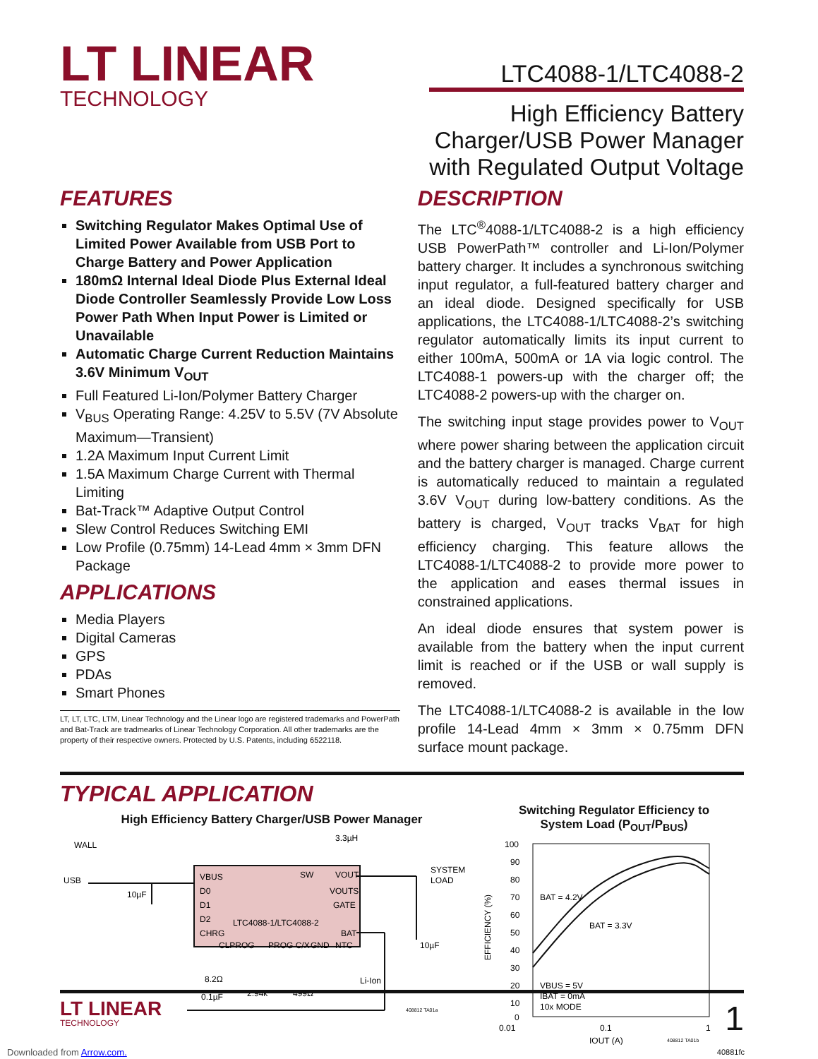LT LINEAR
TECHNOLOGY
LTC4088-1/LTC4088-2
High Efficiency Battery
Charger/USB Power Manager
with Regulated Output Voltage
FEATURES
Switching Regulator Makes Optimal Use of Limited Power Available from USB Port to Charge Battery and Power Application
180mΩ Internal Ideal Diode Plus External Ideal Diode Controller Seamlessly Provide Low Loss Power Path When Input Power is Limited or Unavailable
Automatic Charge Current Reduction Maintains 3.6V Minimum V<sub>OUT</sub>
Full Featured Li-Ion/Polymer Battery Charger
V<sub>BUS</sub> Operating Range: 4.25V to 5.5V (7V Absolute Maximum—Transient)
1.2A Maximum Input Current Limit
1.5A Maximum Charge Current with Thermal Limiting
Bat-Track™ Adaptive Output Control
Slew Control Reduces Switching EMI
Low Profile (0.75mm) 14-Lead 4mm × 3mm DFN Package
APPLICATIONS
Media Players
Digital Cameras
GPS
PDAs
Smart Phones
LT, LT, LTC, LTM, Linear Technology and the Linear logo are registered trademarks and PowerPath and Bat-Track are tradmearks of Linear Technology Corporation. All other trademarks are the property of their respective owners. Protected by U.S. Patents, including 6522118.
DESCRIPTION
The LTC<sup>®</sup>4088-1/LTC4088-2 is a high efficiency USB PowerPath™ controller and Li-Ion/Polymer battery charger. It includes a synchronous switching input regulator, a full-featured battery charger and an ideal diode. Designed specifically for USB applications, the LTC4088-1/LTC4088-2’s switching regulator automatically limits its input current to either 100mA, 500mA or 1A via logic control. The LTC4088-1 powers-up with the charger off; the LTC4088-2 powers-up with the charger on.
The switching input stage provides power to V<sub>OUT</sub> where power sharing between the application circuit and the battery charger is managed. Charge current is automatically reduced to maintain a regulated 3.6V V<sub>OUT</sub> during low-battery conditions. As the battery is charged, V<sub>OUT</sub> tracks V<sub>BAT</sub> for high efficiency charging. This feature allows the LTC4088-1/LTC4088-2 to provide more power to the application and eases thermal issues in constrained applications.
An ideal diode ensures that system power is available from the battery when the input current limit is reached or if the USB or wall supply is removed.
The LTC4088-1/LTC4088-2 is available in the low profile 14-Lead 4mm × 3mm × 0.75mm DFN surface mount package.
TYPICAL APPLICATION
High Efficiency Battery Charger/USB Power Manager
WALL
USB
10µF
VBUS
D0
D1
D2
CHRG
LTC4088-1/LTC4088-2
SW
VOUT
VOUTS
GATE
BAT
CLPROG
PROG C/X
GND
NTC
3.3µH
SYSTEM
LOAD
10µF
Li-Ion
8.2Ω
0.1µF
2.94k
499Ω
408812 TA01a
Switching Regulator Efficiency to
System Load (P<sub>OUT</sub>/P<sub>BUS</sub>)
100
90
80
70
60
50
40
30
20
10
0
0.01
0.1
1
IOUT (A)
EFFICIENCY (%)
BAT = 4.2V
BAT = 3.3V
VBUS = 5V
IBAT = 0mA
10x MODE
408812 TA01b
40881fc
LT LINEAR
TECHNOLOGY
1
Downloaded from Arrow.com.